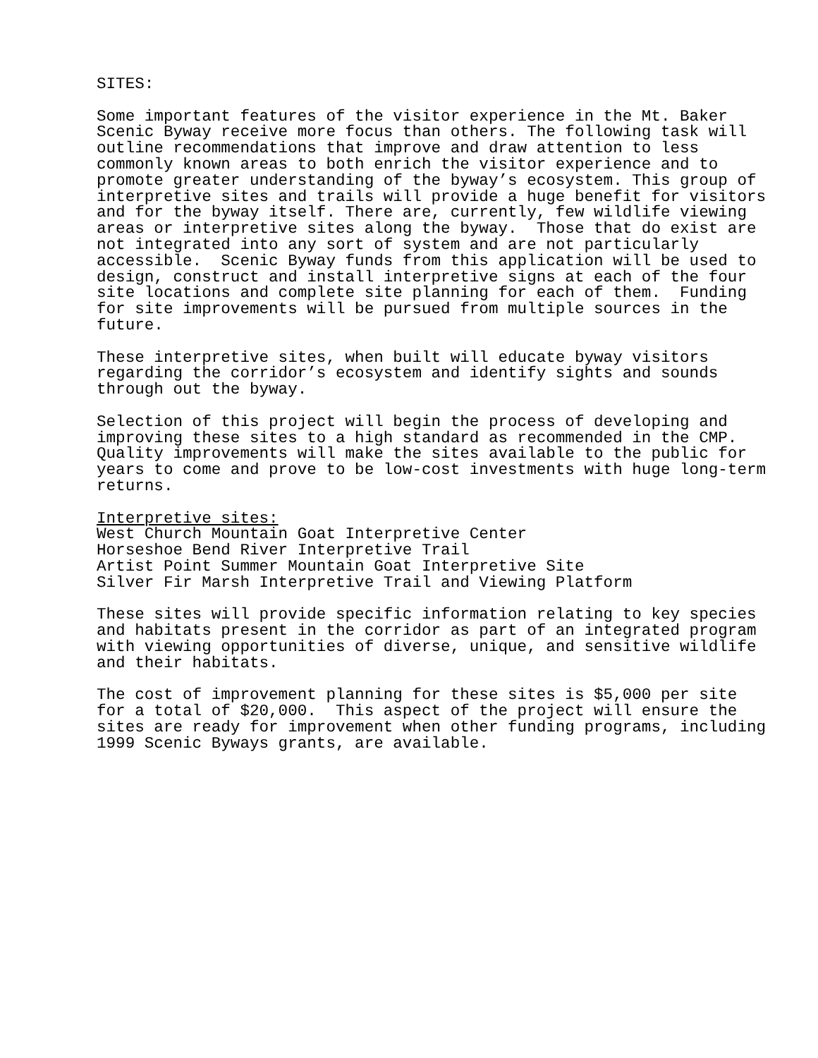SITES:
Some important features of the visitor experience in the Mt. Baker Scenic Byway receive more focus than others. The following task will outline recommendations that improve and draw attention to less commonly known areas to both enrich the visitor experience and to promote greater understanding of the byway’s ecosystem. This group of interpretive sites and trails will provide a huge benefit for visitors and for the byway itself. There are, currently, few wildlife viewing areas or interpretive sites along the byway. Those that do exist are not integrated into any sort of system and are not particularly accessible. Scenic Byway funds from this application will be used to design, construct and install interpretive signs at each of the four site locations and complete site planning for each of them. Funding for site improvements will be pursued from multiple sources in the future.
These interpretive sites, when built will educate byway visitors regarding the corridor’s ecosystem and identify sights and sounds through out the byway.
Selection of this project will begin the process of developing and improving these sites to a high standard as recommended in the CMP. Quality improvements will make the sites available to the public for years to come and prove to be low-cost investments with huge long-term returns.
Interpretive sites: West Church Mountain Goat Interpretive Center Horseshoe Bend River Interpretive Trail Artist Point Summer Mountain Goat Interpretive Site Silver Fir Marsh Interpretive Trail and Viewing Platform
These sites will provide specific information relating to key species and habitats present in the corridor as part of an integrated program with viewing opportunities of diverse, unique, and sensitive wildlife and their habitats.
The cost of improvement planning for these sites is $5,000 per site for a total of $20,000. This aspect of the project will ensure the sites are ready for improvement when other funding programs, including 1999 Scenic Byways grants, are available.